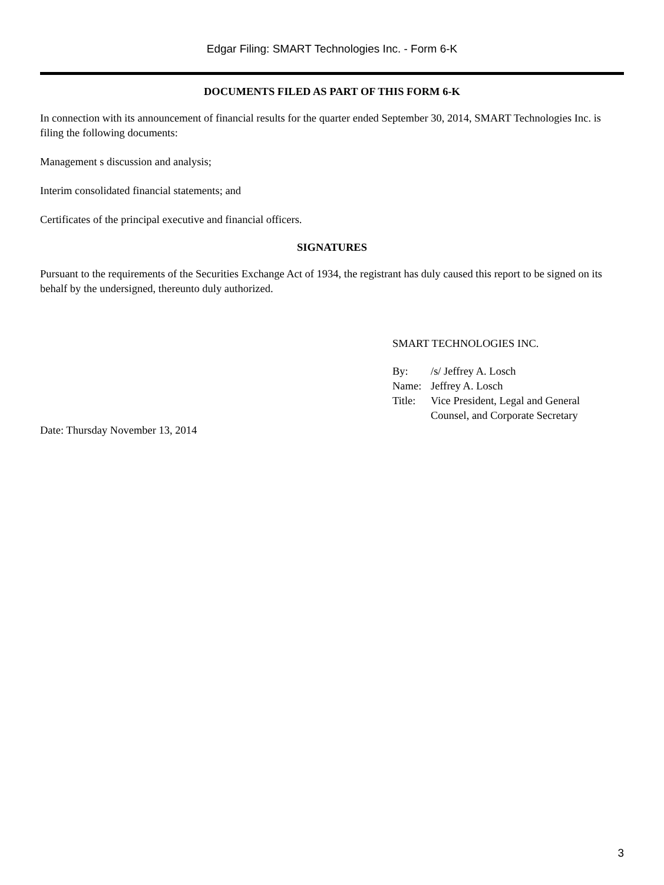Edgar Filing: SMART Technologies Inc. - Form 6-K
DOCUMENTS FILED AS PART OF THIS FORM 6-K
In connection with its announcement of financial results for the quarter ended September 30, 2014, SMART Technologies Inc. is filing the following documents:
Management s discussion and analysis;
Interim consolidated financial statements; and
Certificates of the principal executive and financial officers.
SIGNATURES
Pursuant to the requirements of the Securities Exchange Act of 1934, the registrant has duly caused this report to be signed on its behalf by the undersigned, thereunto duly authorized.
SMART TECHNOLOGIES INC.
| By: | /s/ Jeffrey A. Losch |
| Name: | Jeffrey A. Losch |
| Title: | Vice President, Legal and General Counsel, and Corporate Secretary |
Date: Thursday November 13, 2014
3